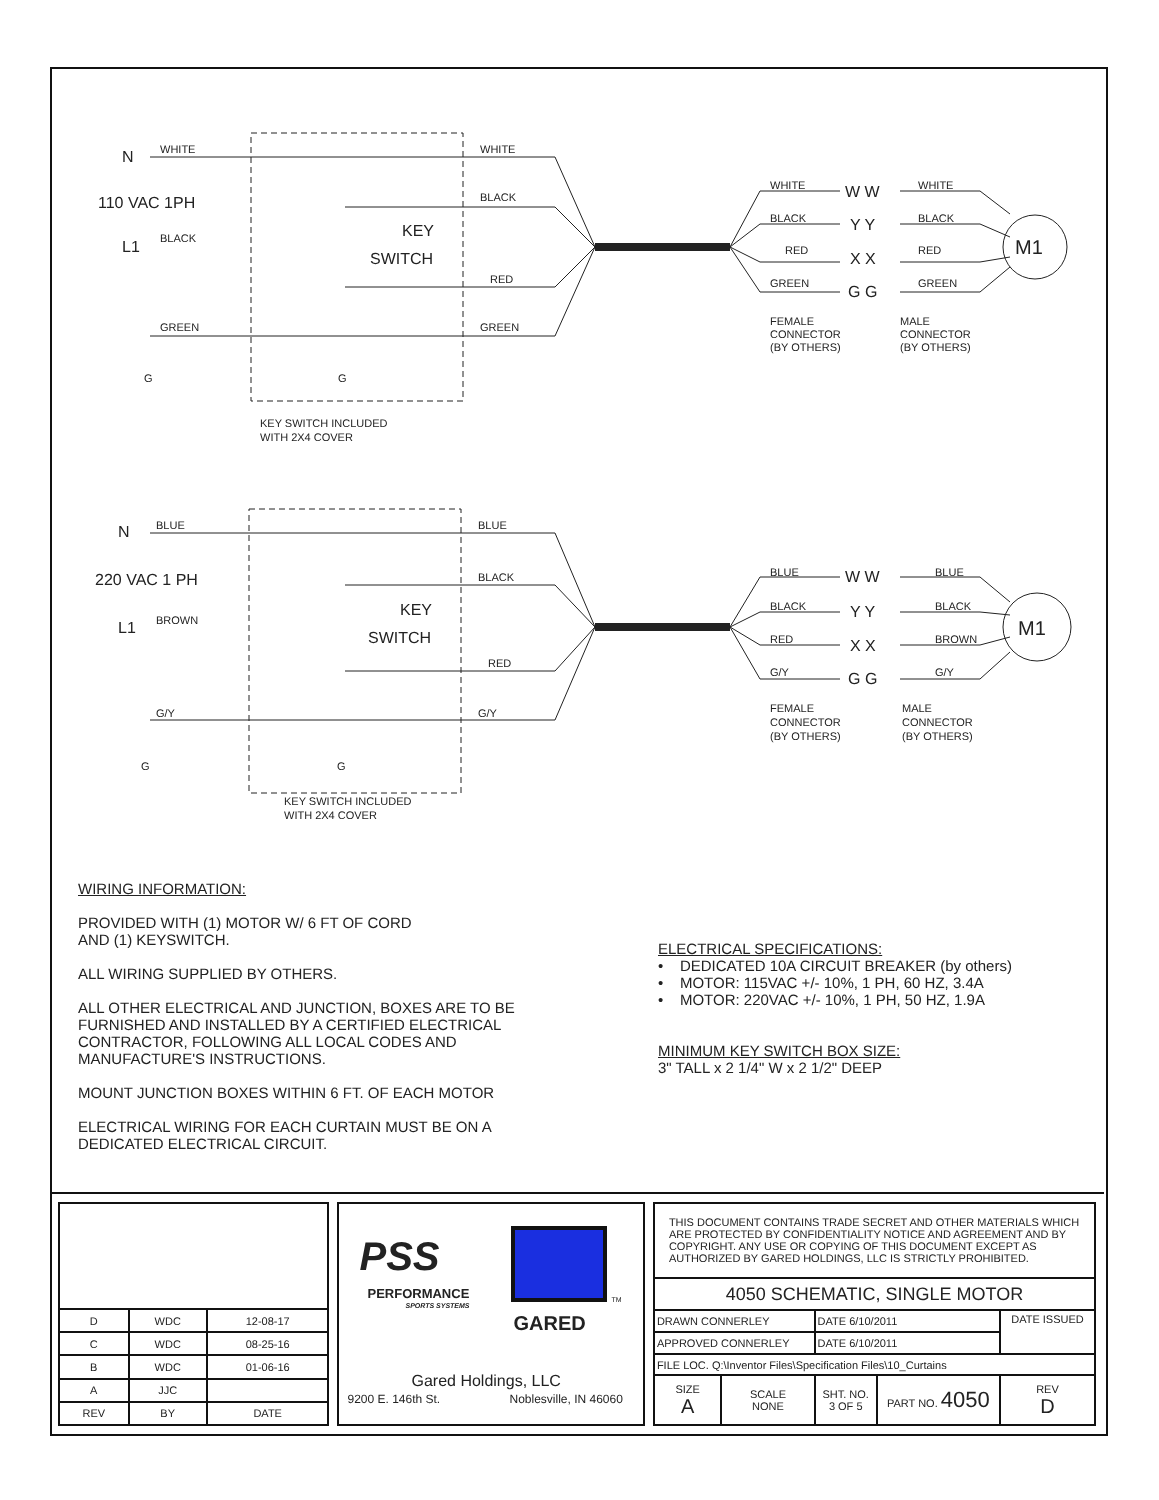N
WHITE
WHITE
110 VAC 1PH
L1
BLACK
BLACK
KEY
SWITCH
RED
GREEN
GREEN
G
G
KEY SWITCH INCLUDED
WITH 2X4 COVER
WHITE
BLACK
RED
GREEN
W W
Y Y
X X
G G
WHITE
BLACK
RED
GREEN
M1
FEMALE
CONNECTOR
(BY OTHERS)
MALE
CONNECTOR
(BY OTHERS)
N
BLUE
BLUE
220 VAC 1 PH
L1
BROWN
BLACK
KEY
SWITCH
RED
G/Y
G/Y
G
G
KEY SWITCH INCLUDED
WITH 2X4 COVER
BLUE
BLACK
RED
G/Y
W W
Y Y
X X
G G
BLUE
BLACK
BROWN
G/Y
M1
FEMALE
CONNECTOR
(BY OTHERS)
MALE
CONNECTOR
(BY OTHERS)
WIRING INFORMATION:
PROVIDED WITH (1) MOTOR W/ 6 FT OF CORD
AND (1) KEYSWITCH.
ALL WIRING SUPPLIED BY OTHERS.
ALL OTHER ELECTRICAL AND JUNCTION, BOXES ARE TO BE FURNISHED AND INSTALLED BY A CERTIFIED ELECTRICAL CONTRACTOR, FOLLOWING ALL LOCAL CODES AND MANUFACTURE'S INSTRUCTIONS.
MOUNT JUNCTION BOXES WITHIN 6 FT. OF EACH MOTOR
ELECTRICAL WIRING FOR EACH CURTAIN MUST BE ON A DEDICATED ELECTRICAL CIRCUIT.
ELECTRICAL SPECIFICATIONS:
• DEDICATED 10A CIRCUIT BREAKER (by others)
• MOTOR: 115VAC +/- 10%, 1 PH, 60 HZ, 3.4A
• MOTOR: 220VAC +/- 10%, 1 PH, 50 HZ, 1.9A
MINIMUM KEY SWITCH BOX SIZE:
3" TALL x 2 1/4" W x 2 1/2" DEEP
| D | WDC | 12-08-17 |
| C | WDC | 08-25-16 |
| B | WDC | 01-06-16 |
| A | JJC | |
| REV | BY | DATE |
PSS
PERFORMANCE
SPORTS SYSTEMS
TM
GARED
Gared Holdings, LLC
9200 E. 146th St. Noblesville, IN 46060
| THIS DOCUMENT CONTAINS TRADE SECRET AND OTHER MATERIALS WHICH ARE PROTECTED BY CONFIDENTIALITY NOTICE AND AGREEMENT AND BY COPYRIGHT. ANY USE OR COPYING OF THIS DOCUMENT EXCEPT AS AUTHORIZED BY GARED HOLDINGS, LLC IS STRICTLY PROHIBITED. | | | | |
| 4050 SCHEMATIC, SINGLE MOTOR | | | | |
| DRAWN CONNERLEY | | DATE 6/10/2011 | | DATE ISSUED |
| APPROVED CONNERLEY | | DATE 6/10/2011 | | |
| FILE LOC. Q:\Inventor Files\Specification Files\10_Curtains | | | | |
| SIZE A | SCALE NONE | SHT. NO. 3 OF 5 | PART NO. 4050 | REV D |